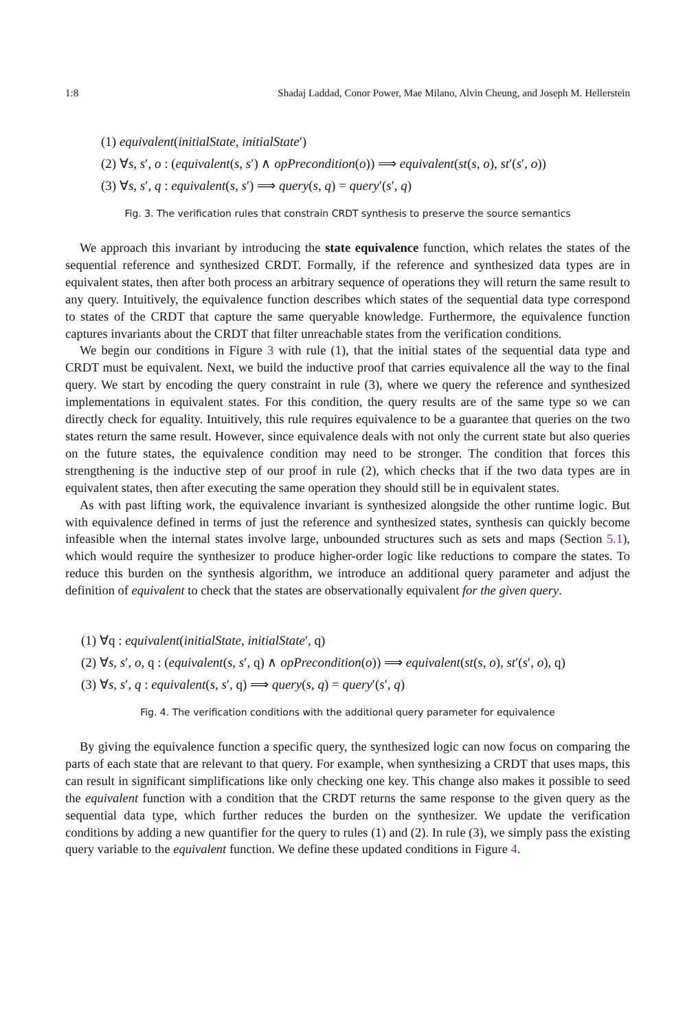1:8 Shadaj Laddad, Conor Power, Mae Milano, Alvin Cheung, and Joseph M. Hellerstein
(1) equivalent(initialState, initialState′)
(2) ∀s, s′, o : (equivalent(s, s′) ∧ opPrecondition(o)) ⟹ equivalent(st(s, o), st′(s′, o))
(3) ∀s, s′, q : equivalent(s, s′) ⟹ query(s, q) = query′(s′, q)
Fig. 3. The verification rules that constrain CRDT synthesis to preserve the source semantics
We approach this invariant by introducing the state equivalence function, which relates the states of the sequential reference and synthesized CRDT. Formally, if the reference and synthesized data types are in equivalent states, then after both process an arbitrary sequence of operations they will return the same result to any query. Intuitively, the equivalence function describes which states of the sequential data type correspond to states of the CRDT that capture the same queryable knowledge. Furthermore, the equivalence function captures invariants about the CRDT that filter unreachable states from the verification conditions.
We begin our conditions in Figure 3 with rule (1), that the initial states of the sequential data type and CRDT must be equivalent. Next, we build the inductive proof that carries equivalence all the way to the final query. We start by encoding the query constraint in rule (3), where we query the reference and synthesized implementations in equivalent states. For this condition, the query results are of the same type so we can directly check for equality. Intuitively, this rule requires equivalence to be a guarantee that queries on the two states return the same result. However, since equivalence deals with not only the current state but also queries on the future states, the equivalence condition may need to be stronger. The condition that forces this strengthening is the inductive step of our proof in rule (2), which checks that if the two data types are in equivalent states, then after executing the same operation they should still be in equivalent states.
As with past lifting work, the equivalence invariant is synthesized alongside the other runtime logic. But with equivalence defined in terms of just the reference and synthesized states, synthesis can quickly become infeasible when the internal states involve large, unbounded structures such as sets and maps (Section 5.1), which would require the synthesizer to produce higher-order logic like reductions to compare the states. To reduce this burden on the synthesis algorithm, we introduce an additional query parameter and adjust the definition of equivalent to check that the states are observationally equivalent for the given query.
(1) ∀q : equivalent(initialState, initialState′, q)
(2) ∀s, s′, o, q : (equivalent(s, s′, q) ∧ opPrecondition(o)) ⟹ equivalent(st(s, o), st′(s′, o), q)
(3) ∀s, s′, q : equivalent(s, s′, q) ⟹ query(s, q) = query′(s′, q)
Fig. 4. The verification conditions with the additional query parameter for equivalence
By giving the equivalence function a specific query, the synthesized logic can now focus on comparing the parts of each state that are relevant to that query. For example, when synthesizing a CRDT that uses maps, this can result in significant simplifications like only checking one key. This change also makes it possible to seed the equivalent function with a condition that the CRDT returns the same response to the given query as the sequential data type, which further reduces the burden on the synthesizer. We update the verification conditions by adding a new quantifier for the query to rules (1) and (2). In rule (3), we simply pass the existing query variable to the equivalent function. We define these updated conditions in Figure 4.